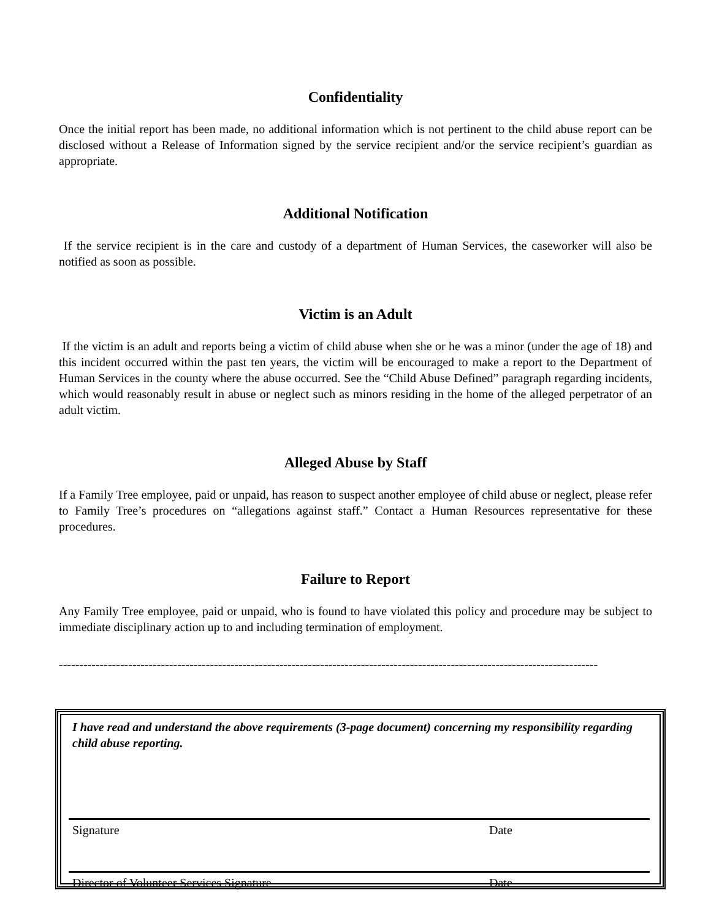Confidentiality
Once the initial report has been made, no additional information which is not pertinent to the child abuse report can be disclosed without a Release of Information signed by the service recipient and/or the service recipient’s guardian as appropriate.
Additional Notification
If the service recipient is in the care and custody of a department of Human Services, the caseworker will also be notified as soon as possible.
Victim is an Adult
If the victim is an adult and reports being a victim of child abuse when she or he was a minor (under the age of 18) and this incident occurred within the past ten years, the victim will be encouraged to make a report to the Department of Human Services in the county where the abuse occurred. See the “Child Abuse Defined” paragraph regarding incidents, which would reasonably result in abuse or neglect such as minors residing in the home of the alleged perpetrator of an adult victim.
Alleged Abuse by Staff
If a Family Tree employee, paid or unpaid, has reason to suspect another employee of child abuse or neglect, please refer to Family Tree’s procedures on “allegations against staff.” Contact a Human Resources representative for these procedures.
Failure to Report
Any Family Tree employee, paid or unpaid, who is found to have violated this policy and procedure may be subject to immediate disciplinary action up to and including termination of employment.
------------------------------------------------------------------------------------------------------------------------------------
I have read and understand the above requirements (3-page document) concerning my responsibility regarding child abuse reporting.
Signature Date
Director of Volunteer Services Signature Date